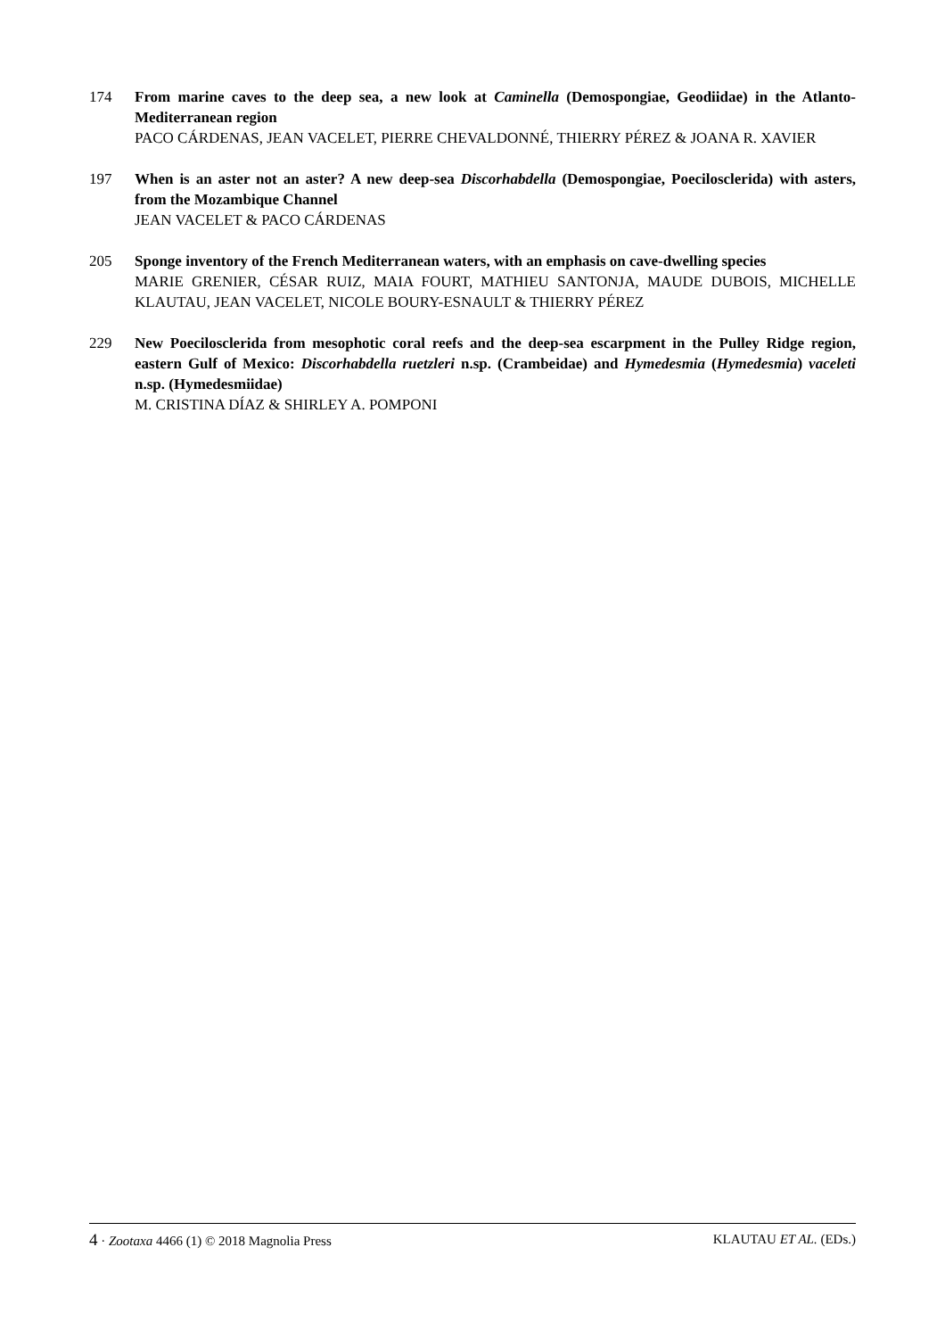174 From marine caves to the deep sea, a new look at Caminella (Demospongiae, Geodiidae) in the Atlanto-Mediterranean region
PACO CÁRDENAS, JEAN VACELET, PIERRE CHEVALDONNÉ, THIERRY PÉREZ & JOANA R. XAVIER
197 When is an aster not an aster? A new deep-sea Discorhabdella (Demospongiae, Poecilosclerida) with asters, from the Mozambique Channel
JEAN VACELET & PACO CÁRDENAS
205 Sponge inventory of the French Mediterranean waters, with an emphasis on cave-dwelling species
MARIE GRENIER, CÉSAR RUIZ, MAIA FOURT, MATHIEU SANTONJA, MAUDE DUBOIS, MICHELLE KLAUTAU, JEAN VACELET, NICOLE BOURY-ESNAULT & THIERRY PÉREZ
229 New Poecilosclerida from mesophotic coral reefs and the deep-sea escarpment in the Pulley Ridge region, eastern Gulf of Mexico: Discorhabdella ruetzleri n.sp. (Crambeidae) and Hymedesmia (Hymedesmia) vaceleti n.sp. (Hymedesmiidae)
M. CRISTINA DÍAZ & SHIRLEY A. POMPONI
4 · Zootaxa 4466 (1) © 2018 Magnolia Press
KLAUTAU ET AL. (EDs.)